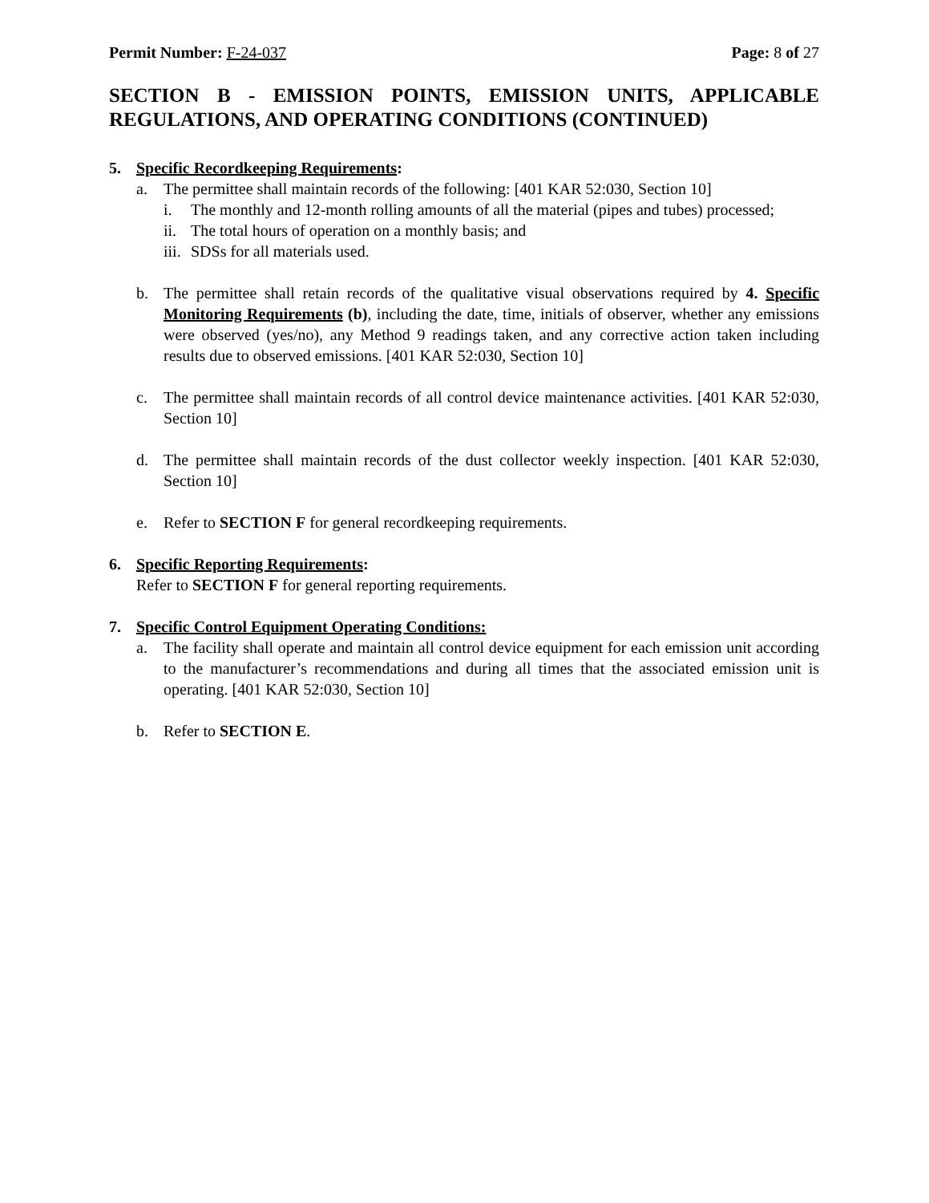Permit Number: F-24-037 Page: 8 of 27
SECTION B - EMISSION POINTS, EMISSION UNITS, APPLICABLE REGULATIONS, AND OPERATING CONDITIONS (CONTINUED)
5. Specific Recordkeeping Requirements:
a. The permittee shall maintain records of the following: [401 KAR 52:030, Section 10]
i. The monthly and 12-month rolling amounts of all the material (pipes and tubes) processed;
ii.
The total hours of operation on a monthly basis; and
iii.
SDSs for all materials used.
b. The permittee shall retain records of the qualitative visual observations required by 4. Specific Monitoring Requirements (b), including the date, time, initials of observer, whether any emissions were observed (yes/no), any Method 9 readings taken, and any corrective action taken including results due to observed emissions. [401 KAR 52:030, Section 10]
c. The permittee shall maintain records of all control device maintenance activities. [401 KAR 52:030, Section 10]
d. The permittee shall maintain records of the dust collector weekly inspection. [401 KAR 52:030, Section 10]
e. Refer to SECTION F for general recordkeeping requirements.
6. Specific Reporting Requirements:
Refer to SECTION F for general reporting requirements.
7. Specific Control Equipment Operating Conditions:
a. The facility shall operate and maintain all control device equipment for each emission unit according to the manufacturer’s recommendations and during all times that the associated emission unit is operating. [401 KAR 52:030, Section 10]
b. Refer to SECTION E.